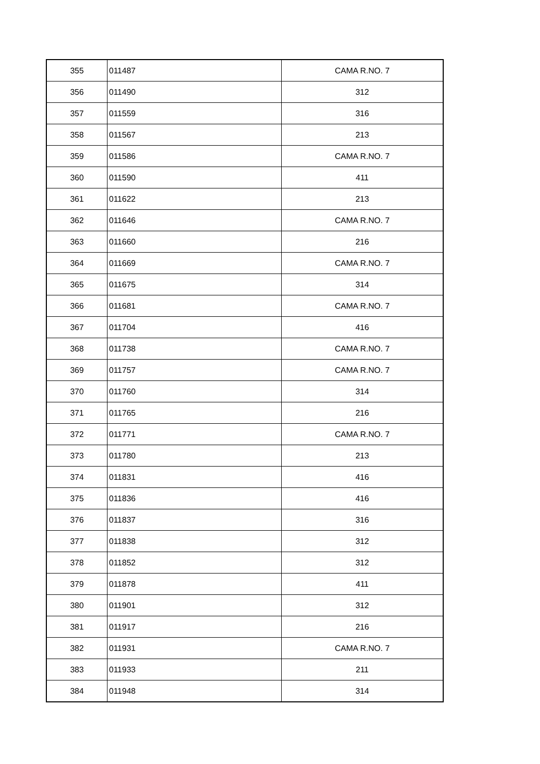| 355 | 011487 | CAMA R.NO. 7 |
| 356 | 011490 | 312 |
| 357 | 011559 | 316 |
| 358 | 011567 | 213 |
| 359 | 011586 | CAMA R.NO. 7 |
| 360 | 011590 | 411 |
| 361 | 011622 | 213 |
| 362 | 011646 | CAMA R.NO. 7 |
| 363 | 011660 | 216 |
| 364 | 011669 | CAMA R.NO. 7 |
| 365 | 011675 | 314 |
| 366 | 011681 | CAMA R.NO. 7 |
| 367 | 011704 | 416 |
| 368 | 011738 | CAMA R.NO. 7 |
| 369 | 011757 | CAMA R.NO. 7 |
| 370 | 011760 | 314 |
| 371 | 011765 | 216 |
| 372 | 011771 | CAMA R.NO. 7 |
| 373 | 011780 | 213 |
| 374 | 011831 | 416 |
| 375 | 011836 | 416 |
| 376 | 011837 | 316 |
| 377 | 011838 | 312 |
| 378 | 011852 | 312 |
| 379 | 011878 | 411 |
| 380 | 011901 | 312 |
| 381 | 011917 | 216 |
| 382 | 011931 | CAMA R.NO. 7 |
| 383 | 011933 | 211 |
| 384 | 011948 | 314 |